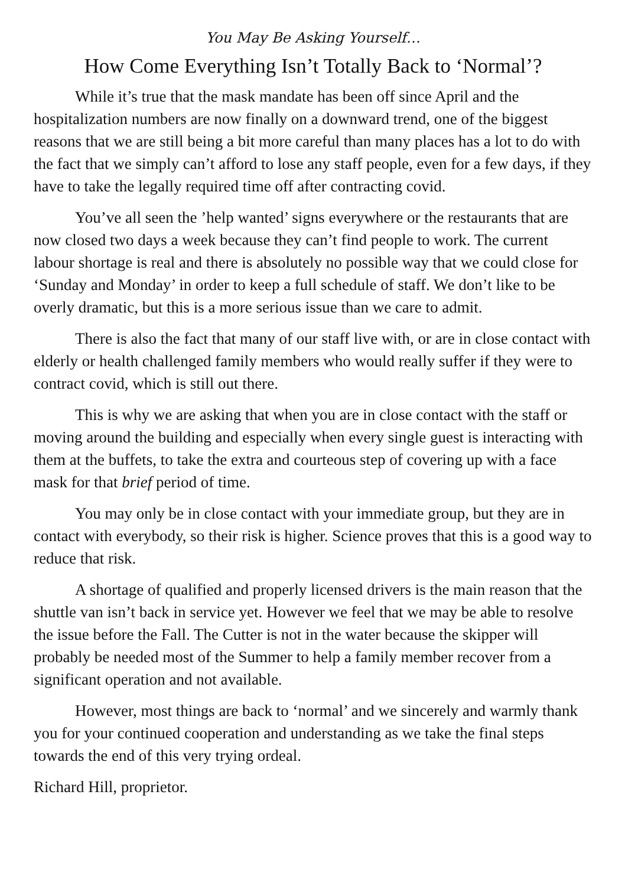You May Be Asking Yourself…
How Come Everything Isn’t Totally Back to ‘Normal’?
While it’s true that the mask mandate has been off since April and the hospitalization numbers are now finally on a downward trend, one of the biggest reasons that we are still being a bit more careful than many places has a lot to do with the fact that we simply can’t afford to lose any staff people, even for a few days, if they have to take the legally required time off after contracting covid.
You’ve all seen the ’help wanted’ signs everywhere or the restaurants that are now closed two days a week because they can’t find people to work. The current labour shortage is real and there is absolutely no possible way that we could close for ‘Sunday and Monday’ in order to keep a full schedule of staff. We don’t like to be overly dramatic, but this is a more serious issue than we care to admit.
There is also the fact that many of our staff live with, or are in close contact with elderly or health challenged family members who would really suffer if they were to contract covid, which is still out there.
This is why we are asking that when you are in close contact with the staff or moving around the building and especially when every single guest is interacting with them at the buffets, to take the extra and courteous step of covering up with a face mask for that brief period of time.
You may only be in close contact with your immediate group, but they are in contact with everybody, so their risk is higher. Science proves that this is a good way to reduce that risk.
A shortage of qualified and properly licensed drivers is the main reason that the shuttle van isn’t back in service yet. However we feel that we may be able to resolve the issue before the Fall. The Cutter is not in the water because the skipper will probably be needed most of the Summer to help a family member recover from a significant operation and not available.
However, most things are back to ‘normal’ and we sincerely and warmly thank you for your continued cooperation and understanding as we take the final steps towards the end of this very trying ordeal.
Richard Hill, proprietor.